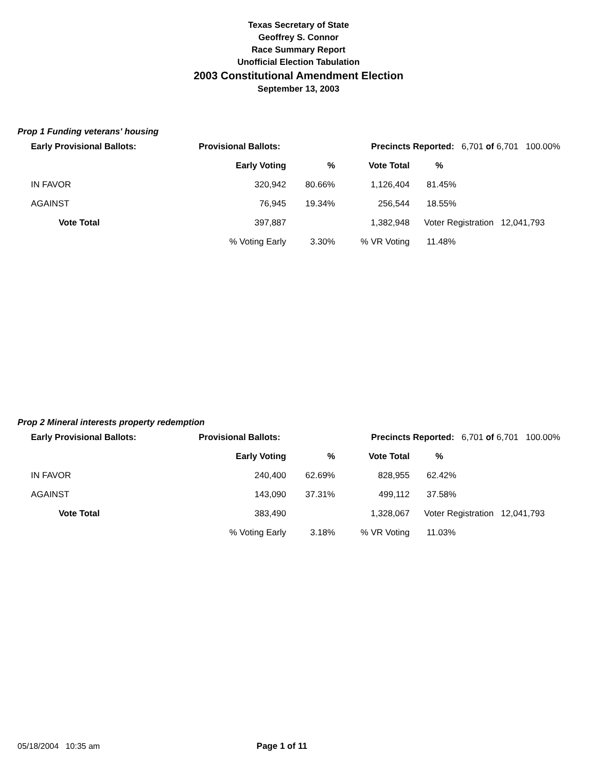Texas Secretary of State
Geoffrey S. Connor
Race Summary Report
Unofficial Election Tabulation
2003 Constitutional Amendment Election
September 13, 2003
Prop 1 Funding veterans' housing
| | Early Provisional Ballots: | Provisional Ballots: | | Precincts Reported: 6,701 of 6,701 100.00% | | |
| | | Early Voting | % | Vote Total | % | |
| | IN FAVOR | 320,942 | 80.66% | 1,126,404 | 81.45% | |
| | AGAINST | 76,945 | 19.34% | 256,544 | 18.55% | |
| | Vote Total | 397,887 | | 1,382,948 | Voter Registration 12,041,793 | |
| | | % Voting Early | 3.30% | % VR Voting | 11.48% | |
Prop 2 Mineral interests property redemption
| | Early Provisional Ballots: | Provisional Ballots: | | Precincts Reported: 6,701 of 6,701 100.00% | | |
| | | Early Voting | % | Vote Total | % | |
| | IN FAVOR | 240,400 | 62.69% | 828,955 | 62.42% | |
| | AGAINST | 143,090 | 37.31% | 499,112 | 37.58% | |
| | Vote Total | 383,490 | | 1,328,067 | Voter Registration 12,041,793 | |
| | | % Voting Early | 3.18% | % VR Voting | 11.03% | |
05/18/2004 10:35 am Page 1 of 11